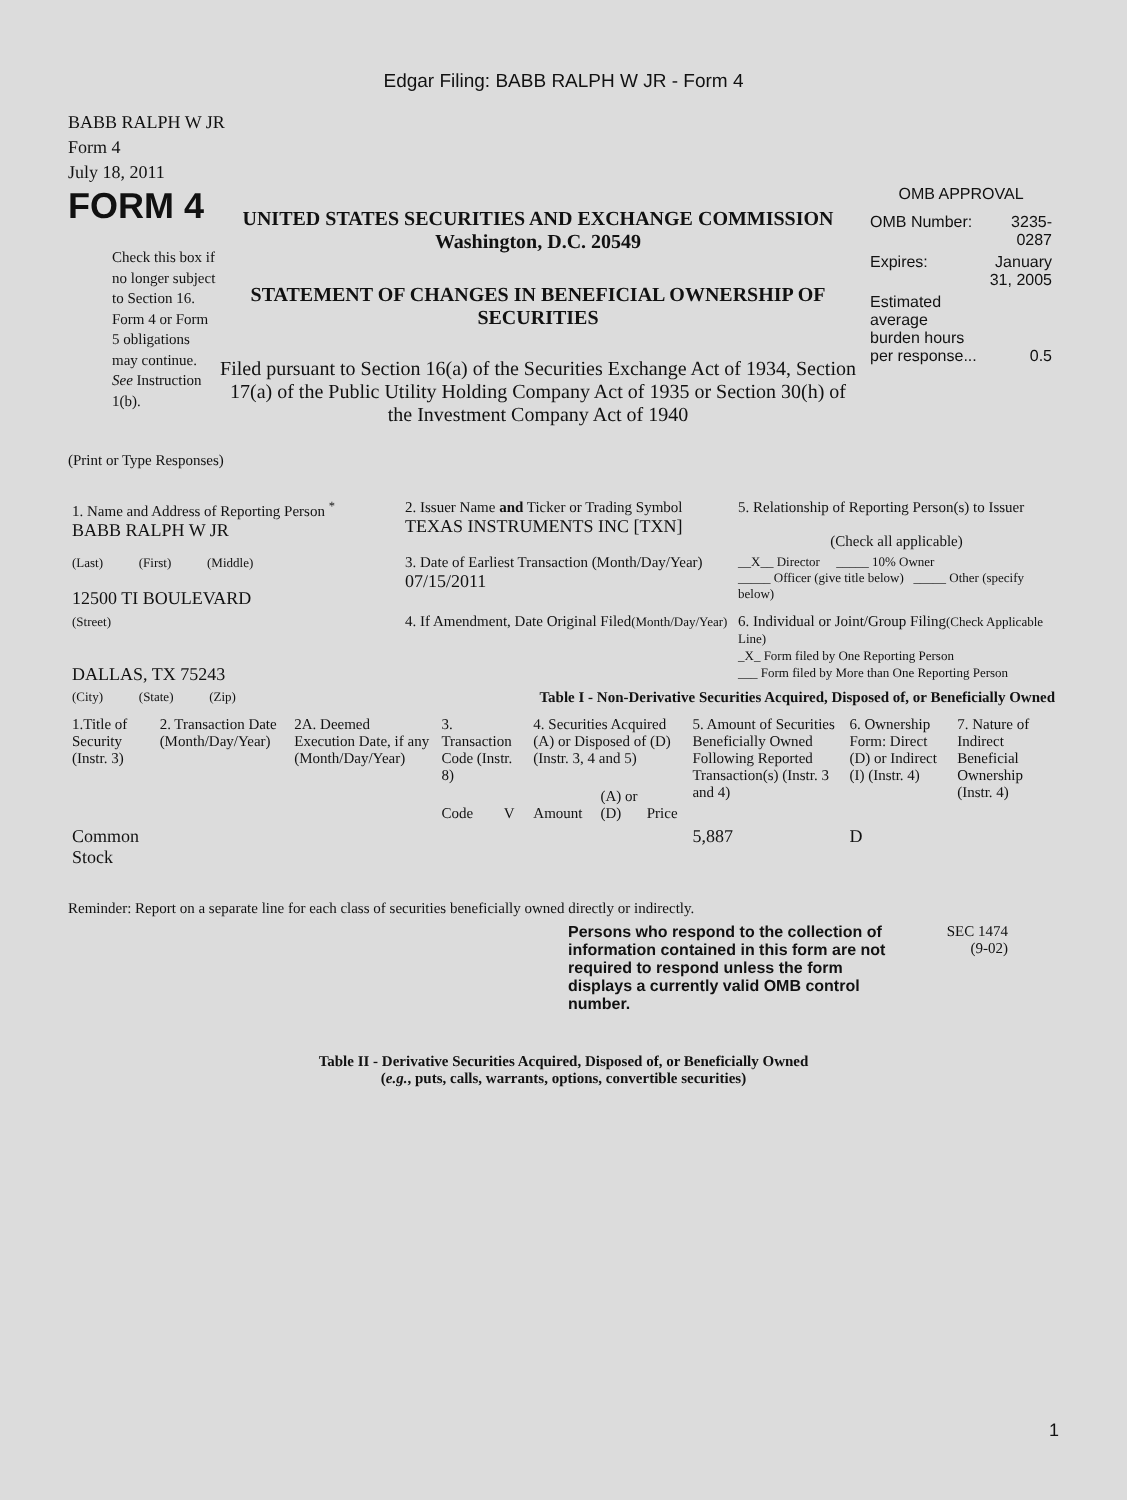Edgar Filing: BABB RALPH W JR - Form 4
BABB RALPH W JR
Form 4
July 18, 2011
FORM 4
Check this box if no longer subject to Section 16. Form 4 or Form 5 obligations may continue. See Instruction 1(b).
UNITED STATES SECURITIES AND EXCHANGE COMMISSION
Washington, D.C. 20549
STATEMENT OF CHANGES IN BENEFICIAL OWNERSHIP OF SECURITIES
Filed pursuant to Section 16(a) of the Securities Exchange Act of 1934, Section 17(a) of the Public Utility Holding Company Act of 1935 or Section 30(h) of the Investment Company Act of 1940
OMB APPROVAL
| OMB Number: | 3235-0287 |
| Expires: | January 31, 2005 |
| Estimated average burden hours per response... | 0.5 |
(Print or Type Responses)
| 1. Name and Address of Reporting Person <sup>*</sup> BABB RALPH W JR | 2. Issuer Name and Ticker or Trading Symbol TEXAS INSTRUMENTS INC [TXN] | 5. Relationship of Reporting Person(s) to Issuer (Check all applicable) |
| (Last) (First) (Middle) 12500 TI BOULEVARD | 3. Date of Earliest Transaction (Month/Day/Year) 07/15/2011 | __X__ Director _____ 10% Owner _____ Officer (give title below) _____ Other (specify below) |
| (Street) DALLAS, TX 75243 | 4. If Amendment, Date Original Filed (Month/Day/Year) | 6. Individual or Joint/Group Filing (Check Applicable Line) _X_ Form filed by One Reporting Person ___ Form filed by More than One Reporting Person |
| (City) (State) (Zip) | Table I - Non-Derivative Securities Acquired, Disposed of, or Beneficially Owned | |
| 1.Title of Security (Instr. 3) | 2. Transaction Date (Month/Day/Year) | 2A. Deemed Execution Date, if any (Month/Day/Year) | 3. Transaction Code (Instr. 8) | | 4. Securities Acquired (A) or Disposed of (D) (Instr. 3, 4 and 5) | | | 5. Amount of Securities Beneficially Owned Following Reported Transaction(s) (Instr. 3 and 4) | 6. Ownership Form: Direct (D) or Indirect (I) (Instr. 4) | 7. Nature of Indirect Beneficial Ownership (Instr. 4) |
| --- | --- | --- | --- | --- | --- | --- | --- | --- | --- | --- |
| | | | Code | V | Amount | (A) or (D) | Price | | | |
| Common Stock | | | | | | | | 5,887 | D | |
Reminder: Report on a separate line for each class of securities beneficially owned directly or indirectly.
Persons who respond to the collection of information contained in this form are not required to respond unless the form displays a currently valid OMB control number.
SEC 1474
(9-02)
Table II - Derivative Securities Acquired, Disposed of, or Beneficially Owned
(e.g., puts, calls, warrants, options, convertible securities)
1